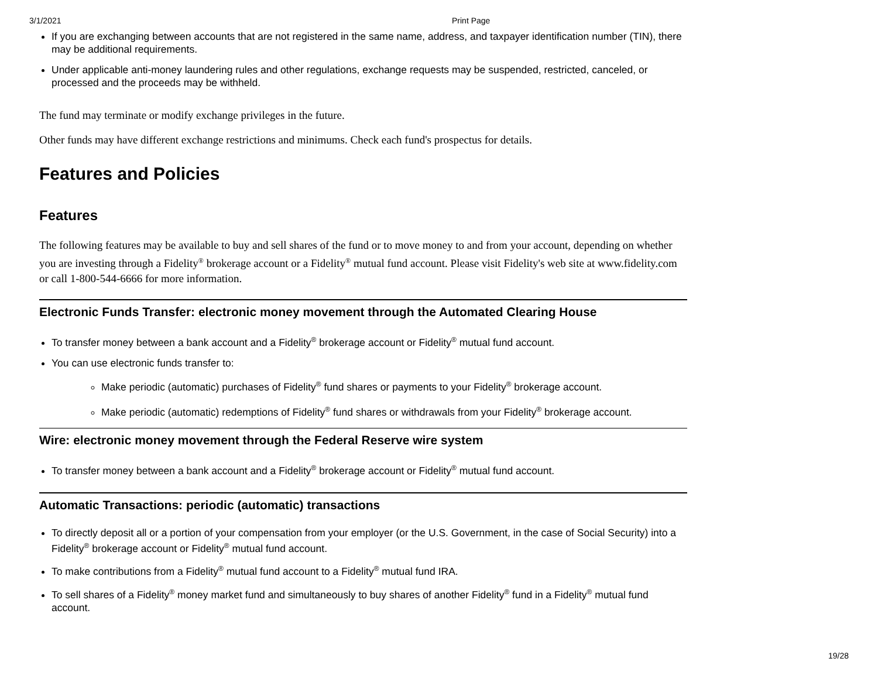3/1/2021 Print Page
If you are exchanging between accounts that are not registered in the same name, address, and taxpayer identification number (TIN), there may be additional requirements.
Under applicable anti-money laundering rules and other regulations, exchange requests may be suspended, restricted, canceled, or processed and the proceeds may be withheld.
The fund may terminate or modify exchange privileges in the future.
Other funds may have different exchange restrictions and minimums. Check each fund's prospectus for details.
Features and Policies
Features
The following features may be available to buy and sell shares of the fund or to move money to and from your account, depending on whether you are investing through a Fidelity<sup>®</sup> brokerage account or a Fidelity<sup>®</sup> mutual fund account. Please visit Fidelity's web site at www.fidelity.com or call 1-800-544-6666 for more information.
Electronic Funds Transfer: electronic money movement through the Automated Clearing House
To transfer money between a bank account and a Fidelity<sup>®</sup> brokerage account or Fidelity<sup>®</sup> mutual fund account.
You can use electronic funds transfer to:
Make periodic (automatic) purchases of Fidelity<sup>®</sup> fund shares or payments to your Fidelity<sup>®</sup> brokerage account.
Make periodic (automatic) redemptions of Fidelity<sup>®</sup> fund shares or withdrawals from your Fidelity<sup>®</sup> brokerage account.
Wire: electronic money movement through the Federal Reserve wire system
To transfer money between a bank account and a Fidelity<sup>®</sup> brokerage account or Fidelity<sup>®</sup> mutual fund account.
Automatic Transactions: periodic (automatic) transactions
To directly deposit all or a portion of your compensation from your employer (or the U.S. Government, in the case of Social Security) into a Fidelity<sup>®</sup> brokerage account or Fidelity<sup>®</sup> mutual fund account.
To make contributions from a Fidelity<sup>®</sup> mutual fund account to a Fidelity<sup>®</sup> mutual fund IRA.
To sell shares of a Fidelity<sup>®</sup> money market fund and simultaneously to buy shares of another Fidelity<sup>®</sup> fund in a Fidelity<sup>®</sup> mutual fund account.
19/28